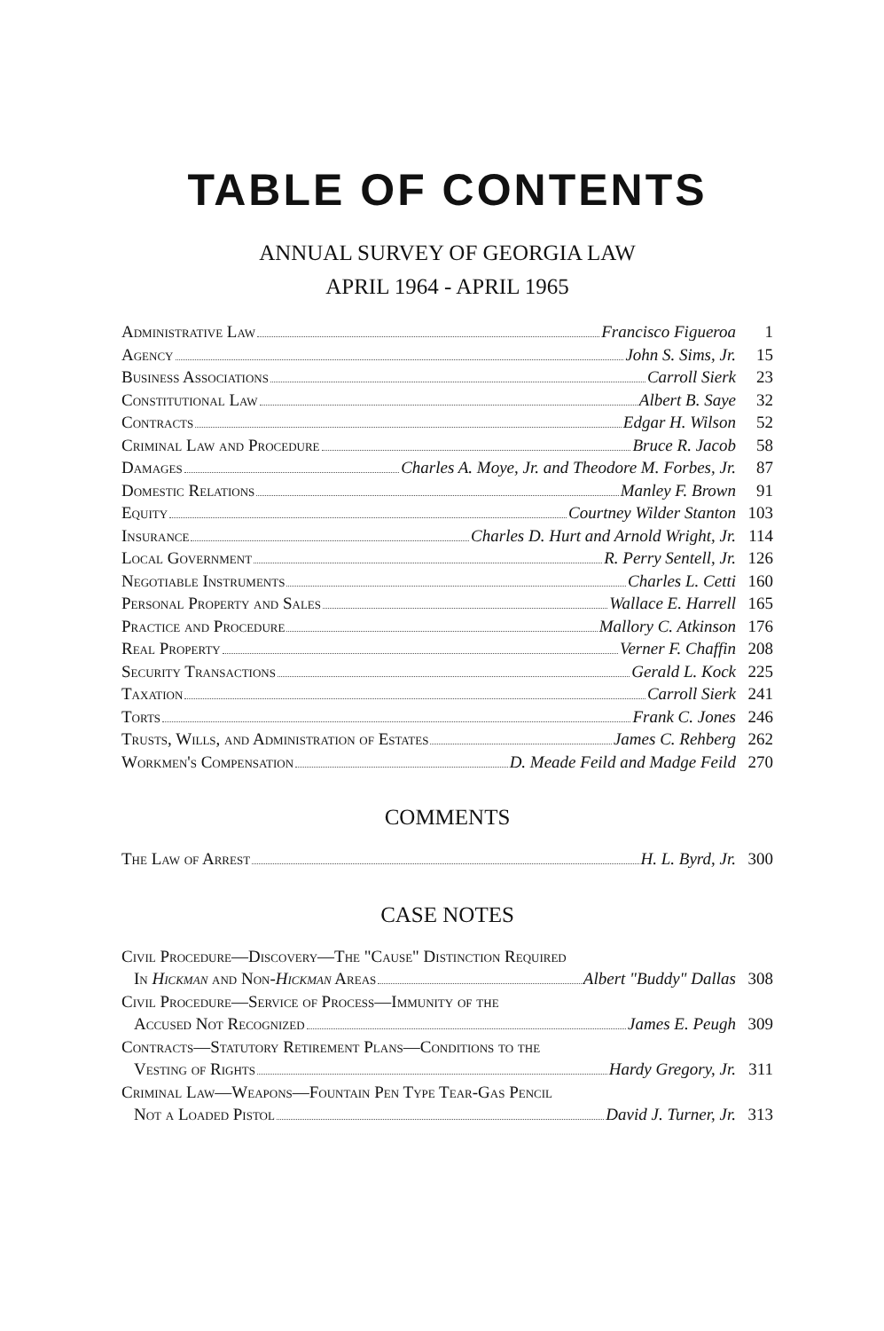TABLE OF CONTENTS
ANNUAL SURVEY OF GEORGIA LAW
APRIL 1964 - APRIL 1965
Administrative Law Francisco Figueroa 1
Agency John S. Sims, Jr. 15
Business Associations Carroll Sierk 23
Constitutional Law Albert B. Saye 32
Contracts Edgar H. Wilson 52
Criminal Law and Procedure Bruce R. Jacob 58
Damages Charles A. Moye, Jr. and Theodore M. Forbes, Jr. 87
Domestic Relations Manley F. Brown 91
Equity Courtney Wilder Stanton 103
Insurance Charles D. Hurt and Arnold Wright, Jr. 114
Local Government R. Perry Sentell, Jr. 126
Negotiable Instruments Charles L. Cetti 160
Personal Property and Sales Wallace E. Harrell 165
Practice and Procedure Mallory C. Atkinson 176
Real Property Verner F. Chaffin 208
Security Transactions Gerald L. Kock 225
Taxation Carroll Sierk 241
Torts Frank C. Jones 246
Trusts, Wills, and Administration of Estates James C. Rehberg 262
Workmen's Compensation D. Meade Feild and Madge Feild 270
COMMENTS
The Law of Arrest H. L. Byrd, Jr. 300
CASE NOTES
Civil Procedure—Discovery—The "Cause" Distinction Required
In Hickman and Non-Hickman Areas Albert "Buddy" Dallas 308
Civil Procedure—Service of Process—Immunity of the
Accused Not Recognized James E. Peugh 309
Contracts—Statutory Retirement Plans—Conditions to the
Vesting of Rights Hardy Gregory, Jr. 311
Criminal Law—Weapons—Fountain Pen Type Tear-Gas Pencil
Not a Loaded Pistol David J. Turner, Jr. 313